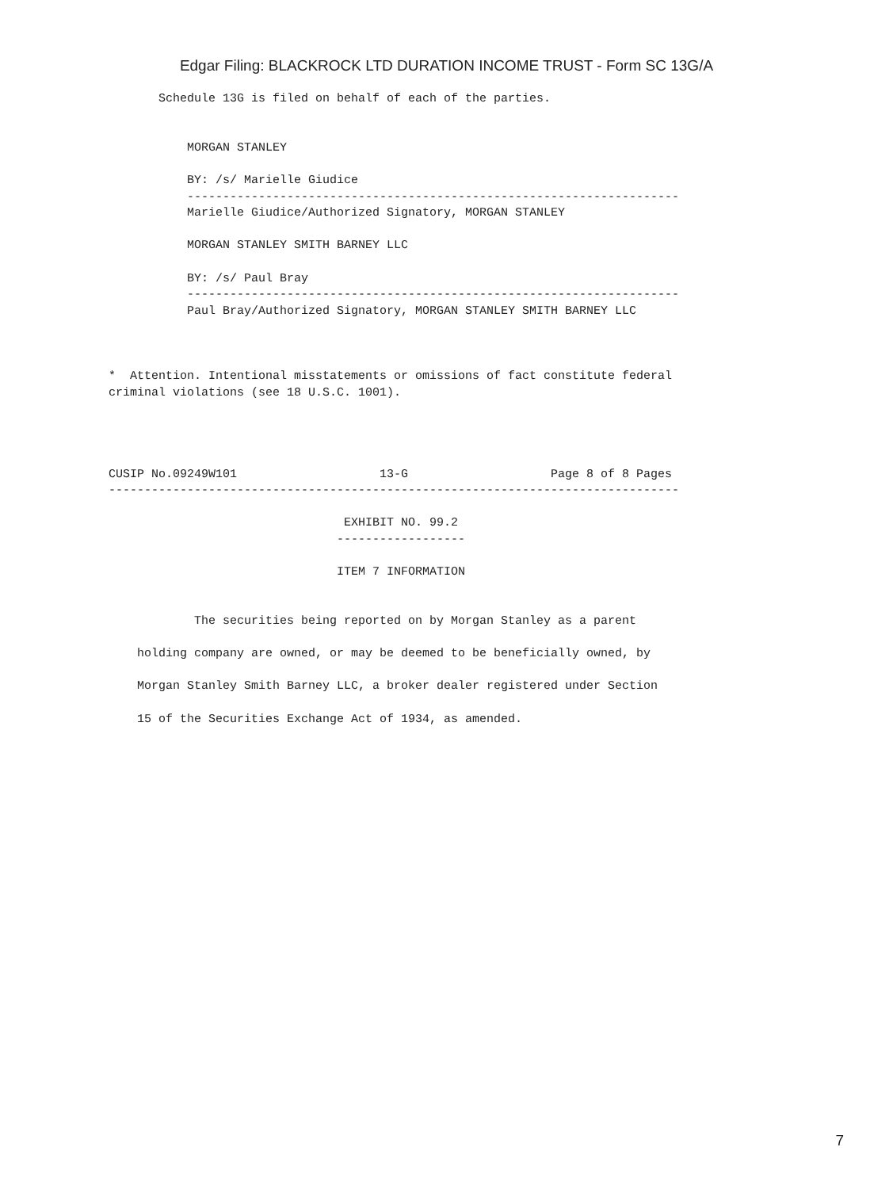Edgar Filing: BLACKROCK LTD DURATION INCOME TRUST - Form SC 13G/A
       Schedule 13G is filed on behalf of each of the parties.


           MORGAN STANLEY

           BY: /s/ Marielle Giudice
           ---------------------------------------------------------------------
           Marielle Giudice/Authorized Signatory, MORGAN STANLEY

           MORGAN STANLEY SMITH BARNEY LLC

           BY: /s/ Paul Bray
           ---------------------------------------------------------------------
           Paul Bray/Authorized Signatory, MORGAN STANLEY SMITH BARNEY LLC



*  Attention. Intentional misstatements or omissions of fact constitute federal
criminal violations (see 18 U.S.C. 1001).




CUSIP No.09249W101                    13-G                    Page 8 of 8 Pages
--------------------------------------------------------------------------------

                                 EXHIBIT NO. 99.2
                                ------------------

                                ITEM 7 INFORMATION


            The securities being reported on by Morgan Stanley as a parent

    holding company are owned, or may be deemed to be beneficially owned, by

    Morgan Stanley Smith Barney LLC, a broker dealer registered under Section

    15 of the Securities Exchange Act of 1934, as amended.
7